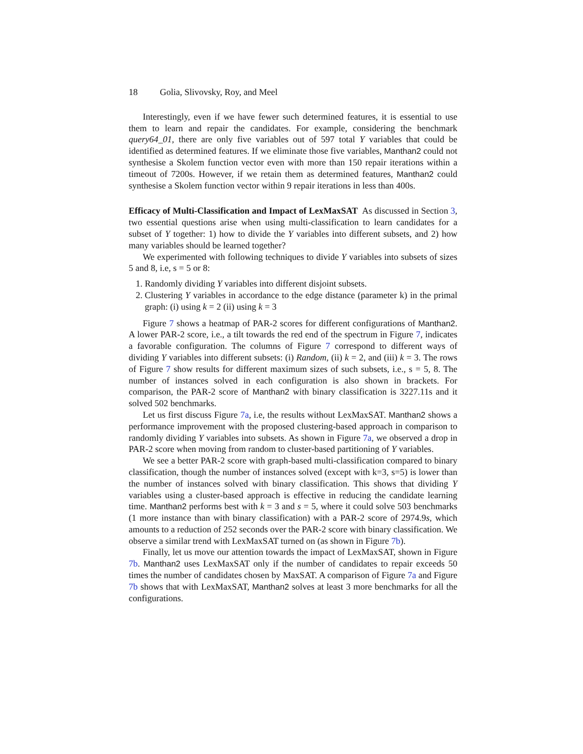18 Golia, Slivovsky, Roy, and Meel
Interestingly, even if we have fewer such determined features, it is essential to use them to learn and repair the candidates. For example, considering the benchmark query64_01, there are only five variables out of 597 total Y variables that could be identified as determined features. If we eliminate those five variables, Manthan2 could not synthesise a Skolem function vector even with more than 150 repair iterations within a timeout of 7200s. However, if we retain them as determined features, Manthan2 could synthesise a Skolem function vector within 9 repair iterations in less than 400s.
Efficacy of Multi-Classification and Impact of LexMaxSAT As discussed in Section 3, two essential questions arise when using multi-classification to learn candidates for a subset of Y together: 1) how to divide the Y variables into different subsets, and 2) how many variables should be learned together?
We experimented with following techniques to divide Y variables into subsets of sizes 5 and 8, i.e, s = 5 or 8:
1. Randomly dividing Y variables into different disjoint subsets.
2. Clustering Y variables in accordance to the edge distance (parameter k) in the primal graph: (i) using k = 2 (ii) using k = 3
Figure 7 shows a heatmap of PAR-2 scores for different configurations of Manthan2. A lower PAR-2 score, i.e., a tilt towards the red end of the spectrum in Figure 7, indicates a favorable configuration. The columns of Figure 7 correspond to different ways of dividing Y variables into different subsets: (i) Random, (ii) k = 2, and (iii) k = 3. The rows of Figure 7 show results for different maximum sizes of such subsets, i.e., s = 5, 8. The number of instances solved in each configuration is also shown in brackets. For comparison, the PAR-2 score of Manthan2 with binary classification is 3227.11s and it solved 502 benchmarks.
Let us first discuss Figure 7a, i.e, the results without LexMaxSAT. Manthan2 shows a performance improvement with the proposed clustering-based approach in comparison to randomly dividing Y variables into subsets. As shown in Figure 7a, we observed a drop in PAR-2 score when moving from random to cluster-based partitioning of Y variables.
We see a better PAR-2 score with graph-based multi-classification compared to binary classification, though the number of instances solved (except with k=3, s=5) is lower than the number of instances solved with binary classification. This shows that dividing Y variables using a cluster-based approach is effective in reducing the candidate learning time. Manthan2 performs best with k = 3 and s = 5, where it could solve 503 benchmarks (1 more instance than with binary classification) with a PAR-2 score of 2974.9s, which amounts to a reduction of 252 seconds over the PAR-2 score with binary classification. We observe a similar trend with LexMaxSAT turned on (as shown in Figure 7b).
Finally, let us move our attention towards the impact of LexMaxSAT, shown in Figure 7b. Manthan2 uses LexMaxSAT only if the number of candidates to repair exceeds 50 times the number of candidates chosen by MaxSAT. A comparison of Figure 7a and Figure 7b shows that with LexMaxSAT, Manthan2 solves at least 3 more benchmarks for all the configurations.